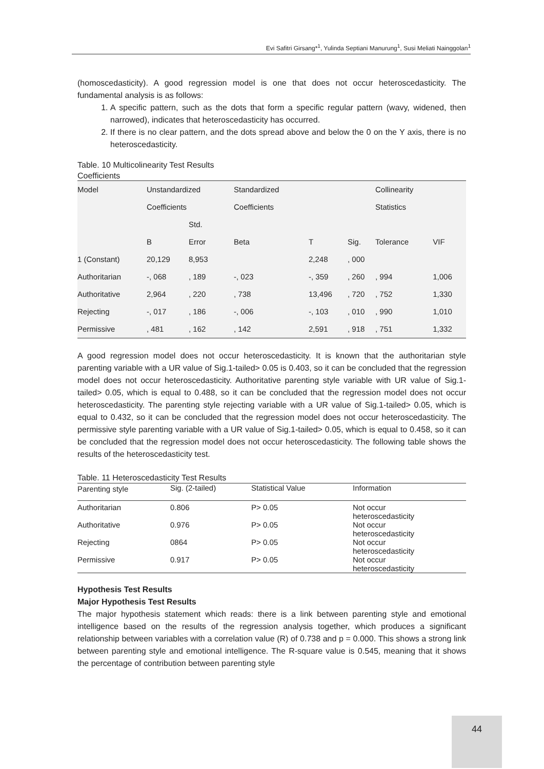Evi Safitri Girsang*<sup>1</sup>, Yulinda Septiani Manurung<sup>1</sup>, Susi Meliati Nainggolan<sup>1</sup>
(homoscedasticity). A good regression model is one that does not occur heteroscedasticity. The fundamental analysis is as follows:
1. A specific pattern, such as the dots that form a specific regular pattern (wavy, widened, then narrowed), indicates that heteroscedasticity has occurred.
2. If there is no clear pattern, and the dots spread above and below the 0 on the Y axis, there is no heteroscedasticity.
Table. 10 Multicolinearity Test Results
Coefficients
| Model | Unstandardized | | Standardized | | | Collinearity | |
| | Coefficients | | Coefficients | | | Statistics | |
| | | Std. | | | | | |
| | B | Error | Beta | T | Sig. | Tolerance | VIF |
| 1 (Constant) | 20,129 | 8,953 | | 2,248 | , 000 | | |
| Authoritarian | -, 068 | , 189 | -, 023 | -, 359 | , 260 | , 994 | 1,006 |
| Authoritative | 2,964 | , 220 | , 738 | 13,496 | , 720 | , 752 | 1,330 |
| Rejecting | -, 017 | , 186 | -, 006 | -, 103 | , 010 | , 990 | 1,010 |
| Permissive | , 481 | , 162 | , 142 | 2,591 | , 918 | , 751 | 1,332 |
A good regression model does not occur heteroscedasticity. It is known that the authoritarian style parenting variable with a UR value of Sig.1-tailed> 0.05 is 0.403, so it can be concluded that the regression model does not occur heteroscedasticity. Authoritative parenting style variable with UR value of Sig.1- tailed> 0.05, which is equal to 0.488, so it can be concluded that the regression model does not occur heteroscedasticity. The parenting style rejecting variable with a UR value of Sig.1-tailed> 0.05, which is equal to 0.432, so it can be concluded that the regression model does not occur heteroscedasticity. The permissive style parenting variable with a UR value of Sig.1-tailed> 0.05, which is equal to 0.458, so it can be concluded that the regression model does not occur heteroscedasticity. The following table shows the results of the heteroscedasticity test.
Table. 11 Heteroscedasticity Test Results
| Parenting style | Sig. (2-tailed) | Statistical Value | Information |
| --- | --- | --- | --- |
| Authoritarian | 0.806 | P> 0.05 | Not occur heteroscedasticity |
| Authoritative | 0.976 | P> 0.05 | Not occur heteroscedasticity |
| Rejecting | 0864 | P> 0.05 | Not occur heteroscedasticity |
| Permissive | 0.917 | P> 0.05 | Not occur heteroscedasticity |
Hypothesis Test Results
Major Hypothesis Test Results
The major hypothesis statement which reads: there is a link between parenting style and emotional intelligence based on the results of the regression analysis together, which produces a significant relationship between variables with a correlation value (R) of 0.738 and p = 0.000. This shows a strong link between parenting style and emotional intelligence. The R-square value is 0.545, meaning that it shows the percentage of contribution between parenting style
44